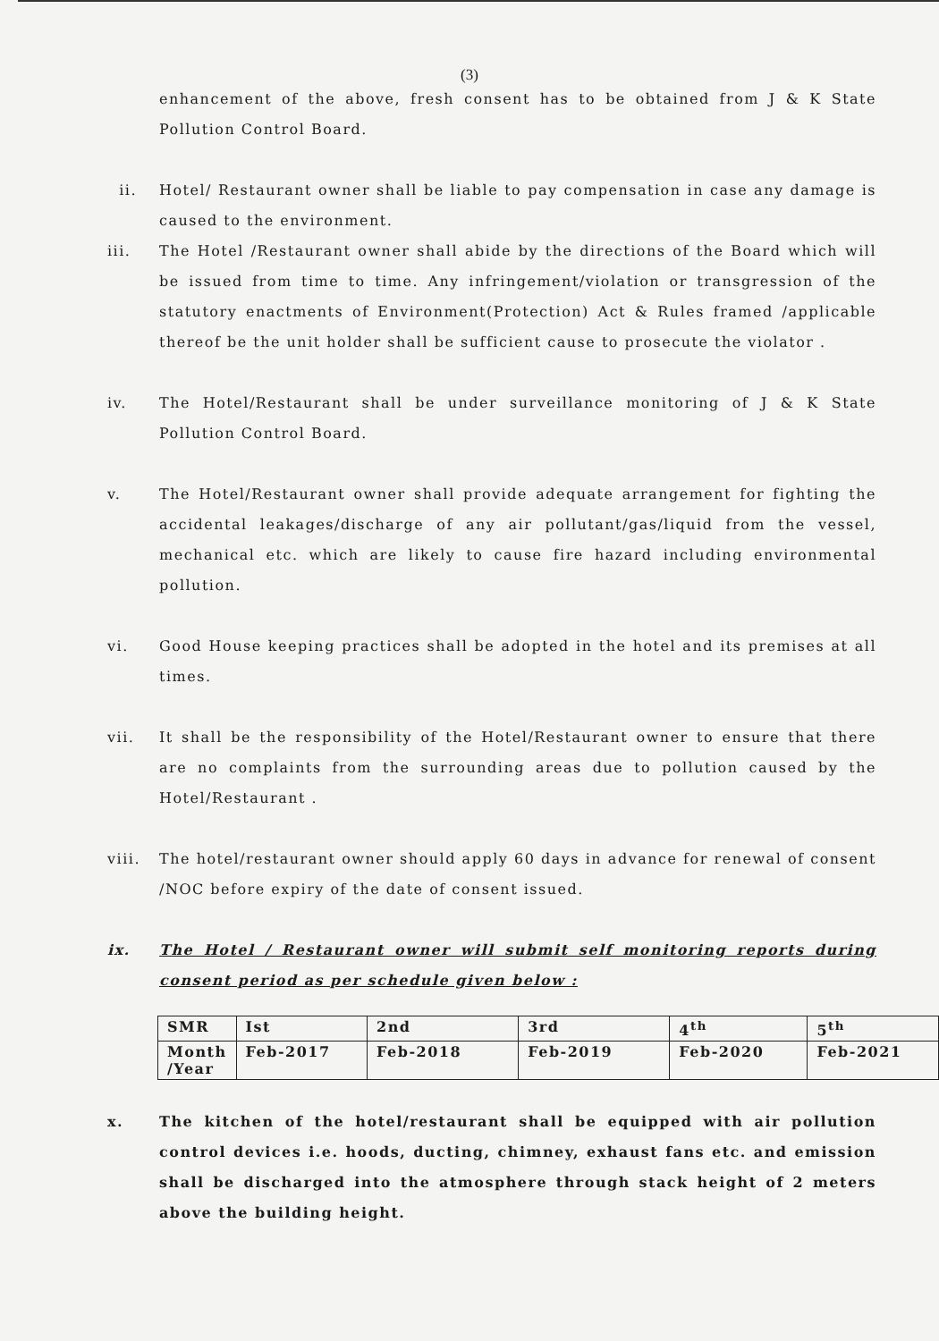(3)
enhancement of the above, fresh consent has to be obtained from J & K State Pollution Control Board.
ii. Hotel/ Restaurant owner shall be liable to pay compensation in case any damage is caused to the environment.
iii. The Hotel /Restaurant owner shall abide by the directions of the Board which will be issued from time to time. Any infringement/violation or transgression of the statutory enactments of Environment(Protection) Act & Rules framed /applicable thereof be the unit holder shall be sufficient cause to prosecute the violator .
iv. The Hotel/Restaurant shall be under surveillance monitoring of J & K State Pollution Control Board.
v. The Hotel/Restaurant owner shall provide adequate arrangement for fighting the accidental leakages/discharge of any air pollutant/gas/liquid from the vessel, mechanical etc. which are likely to cause fire hazard including environmental pollution.
vi. Good House keeping practices shall be adopted in the hotel and its premises at all times.
vii. It shall be the responsibility of the Hotel/Restaurant owner to ensure that there are no complaints from the surrounding areas due to pollution caused by the Hotel/Restaurant .
viii. The hotel/restaurant owner should apply 60 days in advance for renewal of consent /NOC before expiry of the date of consent issued.
ix. The Hotel / Restaurant owner will submit self monitoring reports during consent period as per schedule given below :
| SMR | Ist | 2nd | 3rd | 4<sup>th</sup> | 5<sup>th</sup> |
| Month /Year | Feb-2017 | Feb-2018 | Feb-2019 | Feb-2020 | Feb-2021 |
x. The kitchen of the hotel/restaurant shall be equipped with air pollution control devices i.e. hoods, ducting, chimney, exhaust fans etc. and emission shall be discharged into the atmosphere through stack height of 2 meters above the building height.